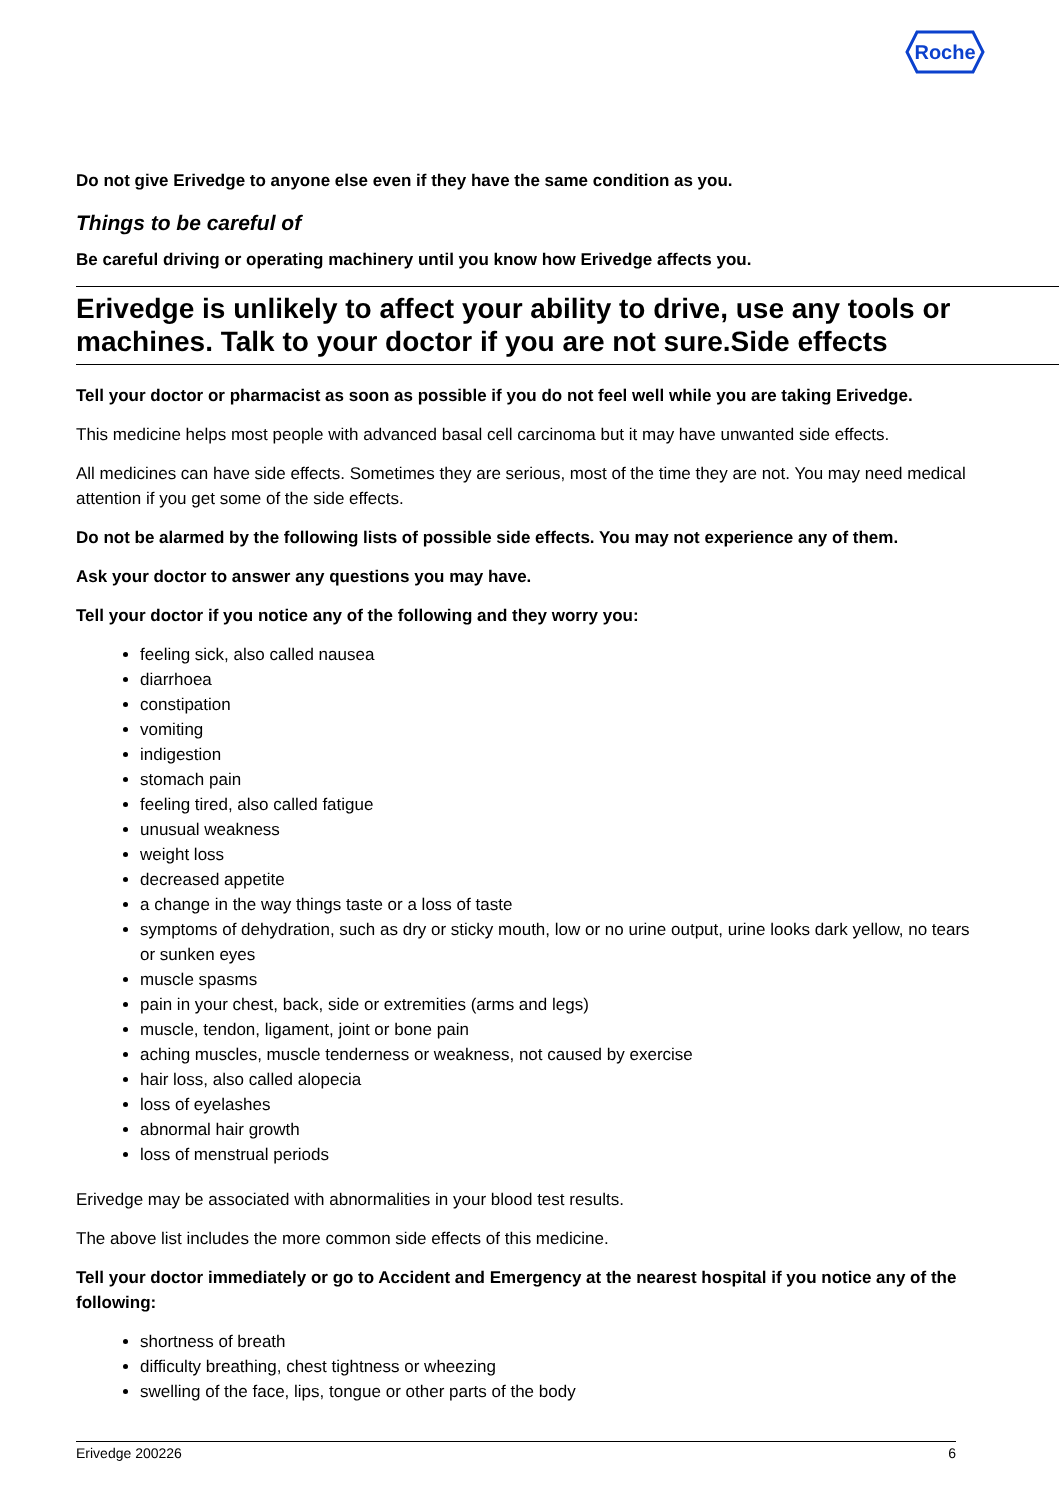Roche
Do not give Erivedge to anyone else even if they have the same condition as you.
Things to be careful of
Be careful driving or operating machinery until you know how Erivedge affects you.
Erivedge is unlikely to affect your ability to drive, use any tools or machines. Talk to your doctor if you are not sure.Side effects
Tell your doctor or pharmacist as soon as possible if you do not feel well while you are taking Erivedge.
This medicine helps most people with advanced basal cell carcinoma but it may have unwanted side effects.
All medicines can have side effects. Sometimes they are serious, most of the time they are not. You may need medical attention if you get some of the side effects.
Do not be alarmed by the following lists of possible side effects. You may not experience any of them.
Ask your doctor to answer any questions you may have.
Tell your doctor if you notice any of the following and they worry you:
feeling sick, also called nausea
diarrhoea
constipation
vomiting
indigestion
stomach pain
feeling tired, also called fatigue
unusual weakness
weight loss
decreased appetite
a change in the way things taste or a loss of taste
symptoms of dehydration, such as dry or sticky mouth, low or no urine output, urine looks dark yellow, no tears or sunken eyes
muscle spasms
pain in your chest, back, side or extremities (arms and legs)
muscle, tendon, ligament, joint or bone pain
aching muscles, muscle tenderness or weakness, not caused by exercise
hair loss, also called alopecia
loss of eyelashes
abnormal hair growth
loss of menstrual periods
Erivedge may be associated with abnormalities in your blood test results.
The above list includes the more common side effects of this medicine.
Tell your doctor immediately or go to Accident and Emergency at the nearest hospital if you notice any of the following:
shortness of breath
difficulty breathing, chest tightness or wheezing
swelling of the face, lips, tongue or other parts of the body
Erivedge 200226 6